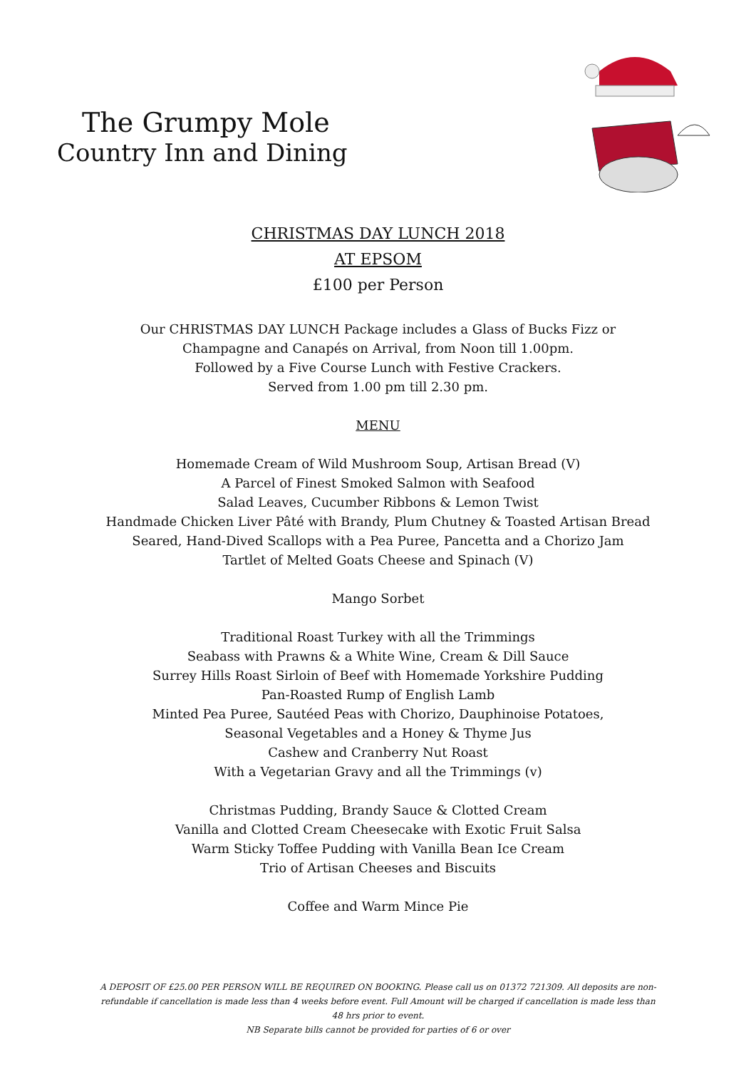The Grumpy Mole
Country Inn and Dining
CHRISTMAS DAY LUNCH 2018
AT EPSOM
£100 per Person
Our CHRISTMAS DAY LUNCH Package includes a Glass of Bucks Fizz or
Champagne and Canapés on Arrival, from Noon till 1.00pm.
Followed by a Five Course Lunch with Festive Crackers.
Served from 1.00 pm till 2.30 pm.
MENU
Homemade Cream of Wild Mushroom Soup, Artisan Bread (V)
A Parcel of Finest Smoked Salmon with Seafood
Salad Leaves, Cucumber Ribbons & Lemon Twist
Handmade Chicken Liver Pâté with Brandy, Plum Chutney & Toasted Artisan Bread
Seared, Hand-Dived Scallops with a Pea Puree, Pancetta and a Chorizo Jam
Tartlet of Melted Goats Cheese and Spinach (V)
Mango Sorbet
Traditional Roast Turkey with all the Trimmings
Seabass with Prawns & a White Wine, Cream & Dill Sauce
Surrey Hills Roast Sirloin of Beef with Homemade Yorkshire Pudding
Pan-Roasted Rump of English Lamb
Minted Pea Puree, Sautéed Peas with Chorizo, Dauphinoise Potatoes,
Seasonal Vegetables and a Honey & Thyme Jus
Cashew and Cranberry Nut Roast
With a Vegetarian Gravy and all the Trimmings (v)
Christmas Pudding, Brandy Sauce & Clotted Cream
Vanilla and Clotted Cream Cheesecake with Exotic Fruit Salsa
Warm Sticky Toffee Pudding with Vanilla Bean Ice Cream
Trio of Artisan Cheeses and Biscuits
Coffee and Warm Mince Pie
A DEPOSIT OF £25.00 PER PERSON WILL BE REQUIRED ON BOOKING. Please call us on 01372 721309. All deposits are non-refundable if cancellation is made less than 4 weeks before event. Full Amount will be charged if cancellation is made less than 48 hrs prior to event.
NB Separate bills cannot be provided for parties of 6 or over